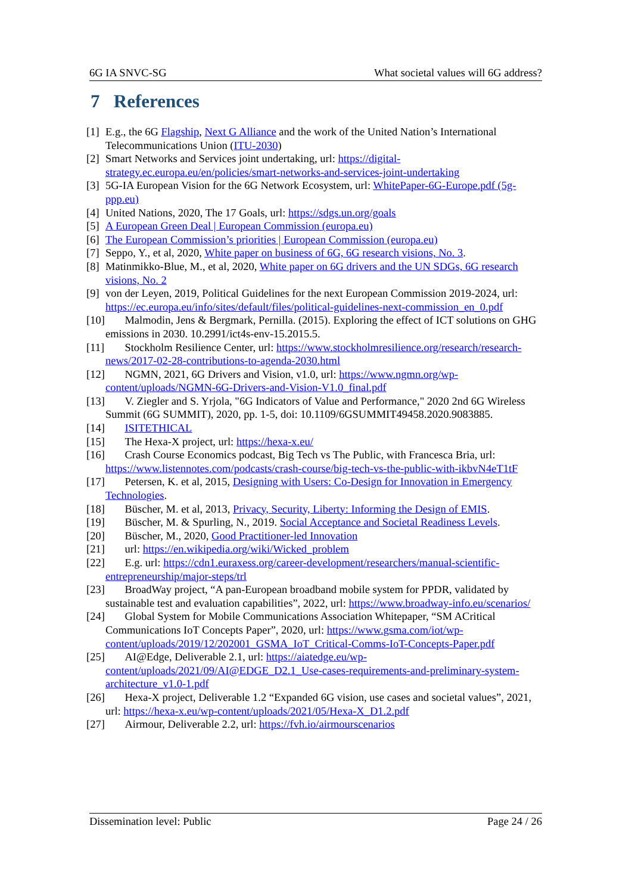6G IA SNVC-SG What societal values will 6G address?
7 References
[1] E.g., the 6G Flagship, Next G Alliance and the work of the United Nation’s International Telecommunications Union (ITU-2030)
[2] Smart Networks and Services joint undertaking, url: https://digital-strategy.ec.europa.eu/en/policies/smart-networks-and-services-joint-undertaking
[3] 5G-IA European Vision for the 6G Network Ecosystem, url: WhitePaper-6G-Europe.pdf (5g-ppp.eu)
[4] United Nations, 2020, The 17 Goals, url: https://sdgs.un.org/goals
[5] A European Green Deal | European Commission (europa.eu)
[6] The European Commission’s priorities | European Commission (europa.eu)
[7] Seppo, Y., et al, 2020, White paper on business of 6G, 6G research visions, No. 3.
[8] Matinmikko-Blue, M., et al, 2020, White paper on 6G drivers and the UN SDGs, 6G research visions, No. 2
[9] von der Leyen, 2019, Political Guidelines for the next European Commission 2019-2024, url: https://ec.europa.eu/info/sites/default/files/political-guidelines-next-commission_en_0.pdf
[10] Malmodin, Jens & Bergmark, Pernilla. (2015). Exploring the effect of ICT solutions on GHG emissions in 2030. 10.2991/ict4s-env-15.2015.5.
[11] Stockholm Resilience Center, url: https://www.stockholmresilience.org/research/research-news/2017-02-28-contributions-to-agenda-2030.html
[12] NGMN, 2021, 6G Drivers and Vision, v1.0, url: https://www.ngmn.org/wp-content/uploads/NGMN-6G-Drivers-and-Vision-V1.0_final.pdf
[13] V. Ziegler and S. Yrjola, "6G Indicators of Value and Performance," 2020 2nd 6G Wireless Summit (6G SUMMIT), 2020, pp. 1-5, doi: 10.1109/6GSUMMIT49458.2020.9083885.
[14] ISITETHICAL
[15] The Hexa-X project, url: https://hexa-x.eu/
[16] Crash Course Economics podcast, Big Tech vs The Public, with Francesca Bria, url: https://www.listennotes.com/podcasts/crash-course/big-tech-vs-the-public-with-ikbvN4eT1tF
[17] Petersen, K. et al, 2015, Designing with Users: Co-Design for Innovation in Emergency Technologies.
[18] Büscher, M. et al, 2013, Privacy, Security, Liberty: Informing the Design of EMIS.
[19] Büscher, M. & Spurling, N., 2019. Social Acceptance and Societal Readiness Levels.
[20] Büscher, M., 2020, Good Practitioner-led Innovation
[21] url: https://en.wikipedia.org/wiki/Wicked_problem
[22] E.g. url: https://cdn1.euraxess.org/career-development/researchers/manual-scientific-entrepreneurship/major-steps/trl
[23] BroadWay project, “A pan-European broadband mobile system for PPDR, validated by sustainable test and evaluation capabilities”, 2022, url: https://www.broadway-info.eu/scenarios/
[24] Global System for Mobile Communications Association Whitepaper, “SM ACritical Communications IoT Concepts Paper”, 2020, url: https://www.gsma.com/iot/wp-content/uploads/2019/12/202001_GSMA_IoT_Critical-Comms-IoT-Concepts-Paper.pdf
[25] AI@Edge, Deliverable 2.1, url: https://aiatedge.eu/wp-content/uploads/2021/09/AI@EDGE_D2.1_Use-cases-requirements-and-preliminary-system-architecture_v1.0-1.pdf
[26] Hexa-X project, Deliverable 1.2 “Expanded 6G vision, use cases and societal values”, 2021, url: https://hexa-x.eu/wp-content/uploads/2021/05/Hexa-X_D1.2.pdf
[27] Airmour, Deliverable 2.2, url: https://fvh.io/airmourscenarios
Dissemination level: Public Page 24 / 26